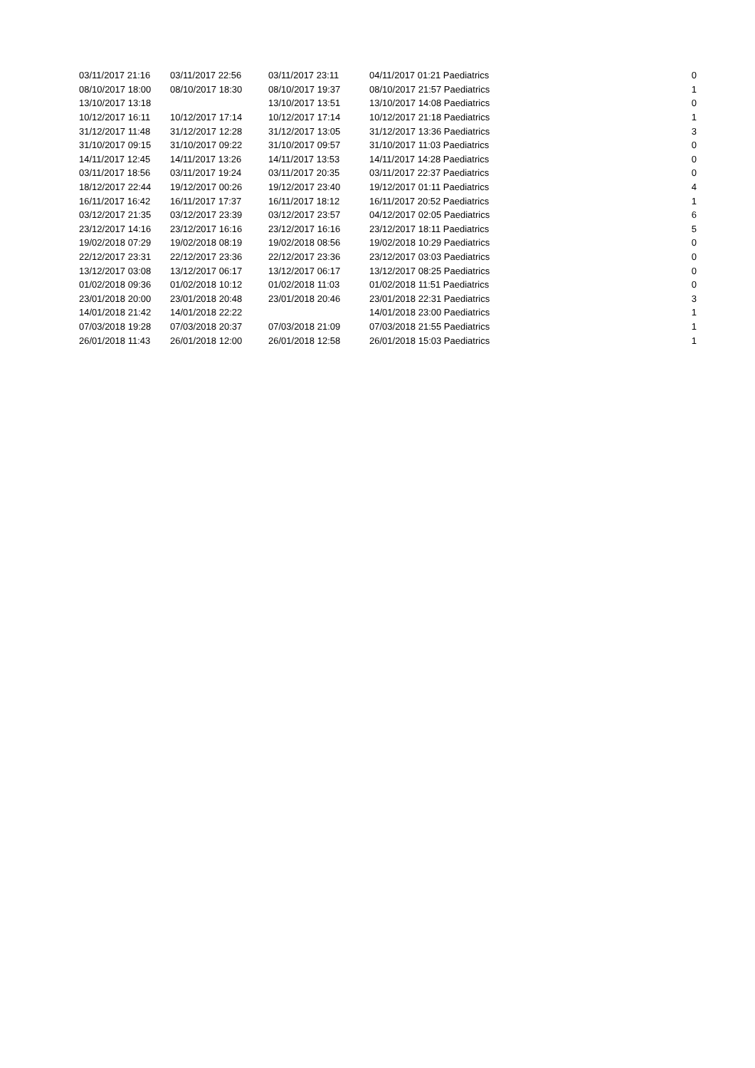| 03/11/2017 21:16 | 03/11/2017 22:56 | 03/11/2017 23:11 | 04/11/2017 01:21 Paediatrics | | 0 |
| 08/10/2017 18:00 | 08/10/2017 18:30 | 08/10/2017 19:37 | 08/10/2017 21:57 Paediatrics | | 1 |
| 13/10/2017 13:18 | | 13/10/2017 13:51 | 13/10/2017 14:08 Paediatrics | | 0 |
| 10/12/2017 16:11 | 10/12/2017 17:14 | 10/12/2017 17:14 | 10/12/2017 21:18 Paediatrics | | 1 |
| 31/12/2017 11:48 | 31/12/2017 12:28 | 31/12/2017 13:05 | 31/12/2017 13:36 Paediatrics | | 3 |
| 31/10/2017 09:15 | 31/10/2017 09:22 | 31/10/2017 09:57 | 31/10/2017 11:03 Paediatrics | | 0 |
| 14/11/2017 12:45 | 14/11/2017 13:26 | 14/11/2017 13:53 | 14/11/2017 14:28 Paediatrics | | 0 |
| 03/11/2017 18:56 | 03/11/2017 19:24 | 03/11/2017 20:35 | 03/11/2017 22:37 Paediatrics | | 0 |
| 18/12/2017 22:44 | 19/12/2017 00:26 | 19/12/2017 23:40 | 19/12/2017 01:11 Paediatrics | | 4 |
| 16/11/2017 16:42 | 16/11/2017 17:37 | 16/11/2017 18:12 | 16/11/2017 20:52 Paediatrics | | 1 |
| 03/12/2017 21:35 | 03/12/2017 23:39 | 03/12/2017 23:57 | 04/12/2017 02:05 Paediatrics | | 6 |
| 23/12/2017 14:16 | 23/12/2017 16:16 | 23/12/2017 16:16 | 23/12/2017 18:11 Paediatrics | | 5 |
| 19/02/2018 07:29 | 19/02/2018 08:19 | 19/02/2018 08:56 | 19/02/2018 10:29 Paediatrics | | 0 |
| 22/12/2017 23:31 | 22/12/2017 23:36 | 22/12/2017 23:36 | 23/12/2017 03:03 Paediatrics | | 0 |
| 13/12/2017 03:08 | 13/12/2017 06:17 | 13/12/2017 06:17 | 13/12/2017 08:25 Paediatrics | | 0 |
| 01/02/2018 09:36 | 01/02/2018 10:12 | 01/02/2018 11:03 | 01/02/2018 11:51 Paediatrics | | 0 |
| 23/01/2018 20:00 | 23/01/2018 20:48 | 23/01/2018 20:46 | 23/01/2018 22:31 Paediatrics | | 3 |
| 14/01/2018 21:42 | 14/01/2018 22:22 | | 14/01/2018 23:00 Paediatrics | | 1 |
| 07/03/2018 19:28 | 07/03/2018 20:37 | 07/03/2018 21:09 | 07/03/2018 21:55 Paediatrics | | 1 |
| 26/01/2018 11:43 | 26/01/2018 12:00 | 26/01/2018 12:58 | 26/01/2018 15:03 Paediatrics | | 1 |